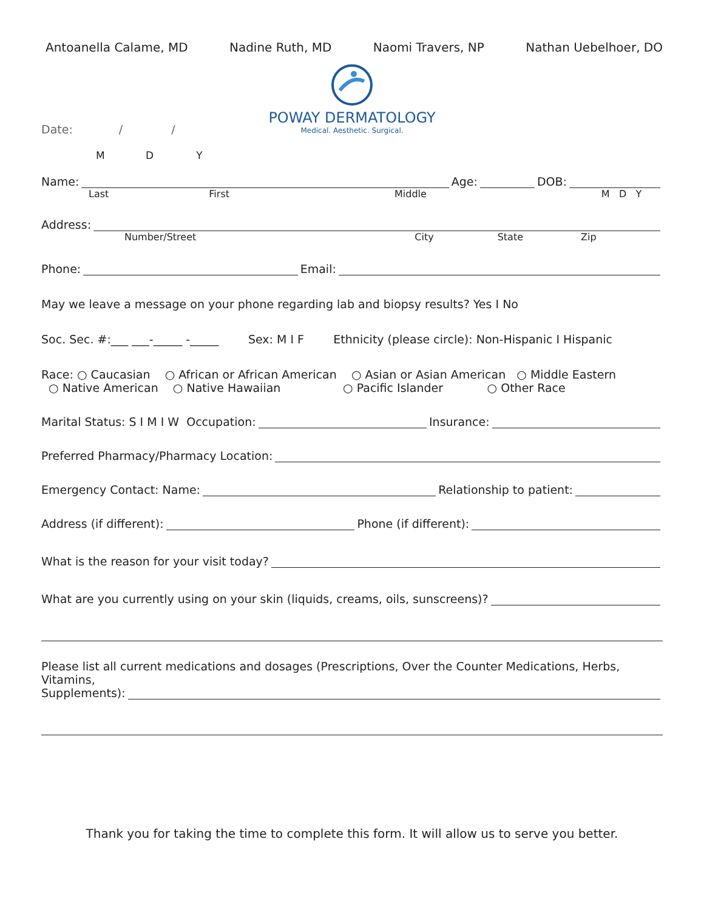Antoanella Calame, MD Nadine Ruth, MD Naomi Travers, NP Nathan Uebelhoer, DO
POWAY DERMATOLOGY
Medical. Aesthetic. Surgical.
Date: / /
M D Y
Name: Age: DOB:
Last First Middle M D Y
Address:
Number/Street City State Zip
Phone: Email:
May we leave a message on your phone regarding lab and biopsy results? Yes I No
Soc. Sec. #:___ ___-_____ -_____ Sex: M I F Ethnicity (please circle): Non-Hispanic I Hispanic
Race: ○ Caucasian ○ African or African American ○ Asian or Asian American ○ Middle Eastern
○ Native American ○ Native Hawaiian ○ Pacific Islander ○ Other Race
Marital Status: S I M I W Occupation: Insurance:
Preferred Pharmacy/Pharmacy Location:
Emergency Contact: Name: Relationship to patient:
Address (if different): Phone (if different):
What is the reason for your visit today?
What are you currently using on your skin (liquids, creams, oils, sunscreens)?
Please list all current medications and dosages (Prescriptions, Over the Counter Medications, Herbs, Vitamins,
Supplements):
Thank you for taking the time to complete this form. It will allow us to serve you better.